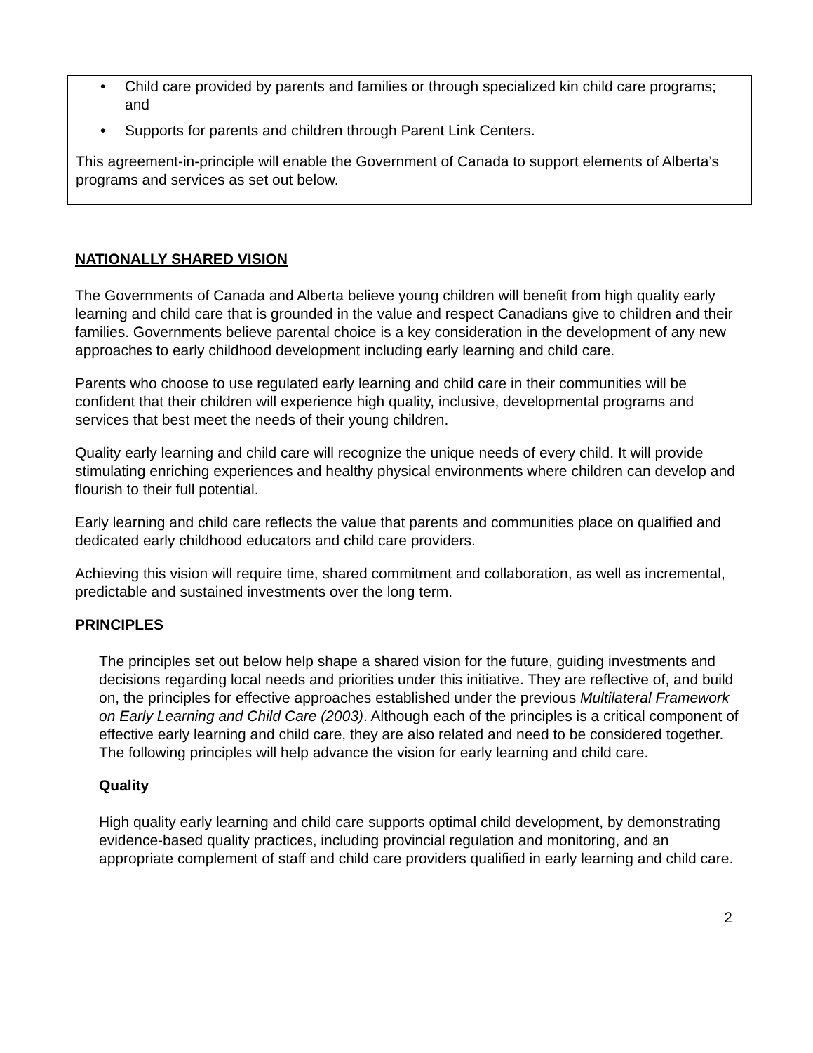• Child care provided by parents and families or through specialized kin child care programs; and
• Supports for parents and children through Parent Link Centers.
This agreement-in-principle will enable the Government of Canada to support elements of Alberta’s programs and services as set out below.
NATIONALLY SHARED VISION
The Governments of Canada and Alberta believe young children will benefit from high quality early learning and child care that is grounded in the value and respect Canadians give to children and their families. Governments believe parental choice is a key consideration in the development of any new approaches to early childhood development including early learning and child care.
Parents who choose to use regulated early learning and child care in their communities will be confident that their children will experience high quality, inclusive, developmental programs and services that best meet the needs of their young children.
Quality early learning and child care will recognize the unique needs of every child. It will provide stimulating enriching experiences and healthy physical environments where children can develop and flourish to their full potential.
Early learning and child care reflects the value that parents and communities place on qualified and dedicated early childhood educators and child care providers.
Achieving this vision will require time, shared commitment and collaboration, as well as incremental, predictable and sustained investments over the long term.
PRINCIPLES
The principles set out below help shape a shared vision for the future, guiding investments and decisions regarding local needs and priorities under this initiative. They are reflective of, and build on, the principles for effective approaches established under the previous Multilateral Framework on Early Learning and Child Care (2003). Although each of the principles is a critical component of effective early learning and child care, they are also related and need to be considered together. The following principles will help advance the vision for early learning and child care.
Quality
High quality early learning and child care supports optimal child development, by demonstrating evidence-based quality practices, including provincial regulation and monitoring, and an appropriate complement of staff and child care providers qualified in early learning and child care.
2